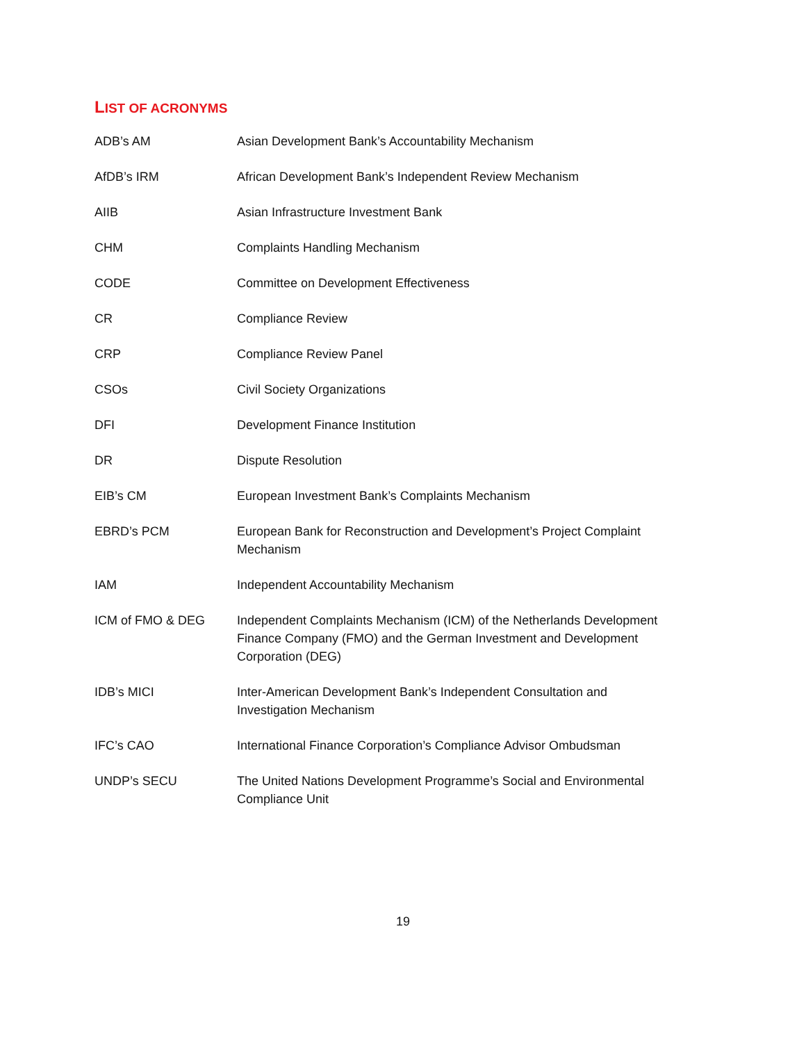LIST OF ACRONYMS
| ADB’s AM | Asian Development Bank’s Accountability Mechanism |
| AfDB’s IRM | African Development Bank’s Independent Review Mechanism |
| AIIB | Asian Infrastructure Investment Bank |
| CHM | Complaints Handling Mechanism |
| CODE | Committee on Development Effectiveness |
| CR | Compliance Review |
| CRP | Compliance Review Panel |
| CSOs | Civil Society Organizations |
| DFI | Development Finance Institution |
| DR | Dispute Resolution |
| EIB’s CM | European Investment Bank’s Complaints Mechanism |
| EBRD’s PCM | European Bank for Reconstruction and Development’s Project Complaint Mechanism |
| IAM | Independent Accountability Mechanism |
| ICM of FMO & DEG | Independent Complaints Mechanism (ICM) of the Netherlands Development Finance Company (FMO) and the German Investment and Development Corporation (DEG) |
| IDB’s MICI | Inter-American Development Bank’s Independent Consultation and Investigation Mechanism |
| IFC’s CAO | International Finance Corporation’s Compliance Advisor Ombudsman |
| UNDP’s SECU | The United Nations Development Programme’s Social and Environmental Compliance Unit |
19